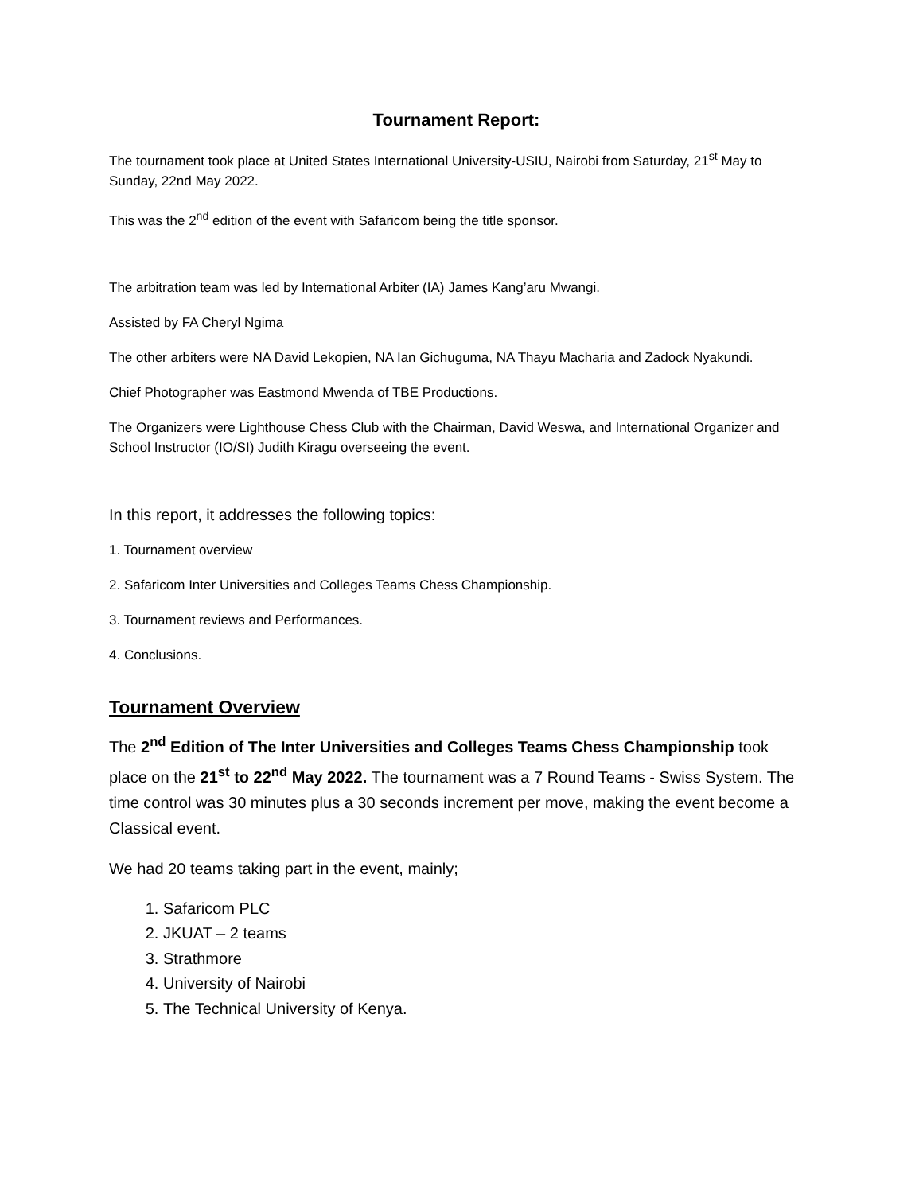Tournament Report:
The tournament took place at United States International University-USIU, Nairobi from Saturday, 21<sup>st</sup> May to Sunday, 22nd May 2022.
This was the 2<sup>nd</sup> edition of the event with Safaricom being the title sponsor.
The arbitration team was led by International Arbiter (IA) James Kang’aru Mwangi.
Assisted by FA Cheryl Ngima
The other arbiters were NA David Lekopien, NA Ian Gichuguma, NA Thayu Macharia and Zadock Nyakundi.
Chief Photographer was Eastmond Mwenda of TBE Productions.
The Organizers were Lighthouse Chess Club with the Chairman, David Weswa, and International Organizer and School Instructor (IO/SI) Judith Kiragu overseeing the event.
In this report, it addresses the following topics:
1. Tournament overview
2. Safaricom Inter Universities and Colleges Teams Chess Championship.
3. Tournament reviews and Performances.
4. Conclusions.
Tournament Overview
The 2<sup>nd</sup> Edition of The Inter Universities and Colleges Teams Chess Championship took place on the 21<sup>st</sup> to 22<sup>nd</sup> May 2022. The tournament was a 7 Round Teams - Swiss System. The time control was 30 minutes plus a 30 seconds increment per move, making the event become a Classical event.
We had 20 teams taking part in the event, mainly;
1. Safaricom PLC
2. JKUAT – 2 teams
3. Strathmore
4. University of Nairobi
5. The Technical University of Kenya.